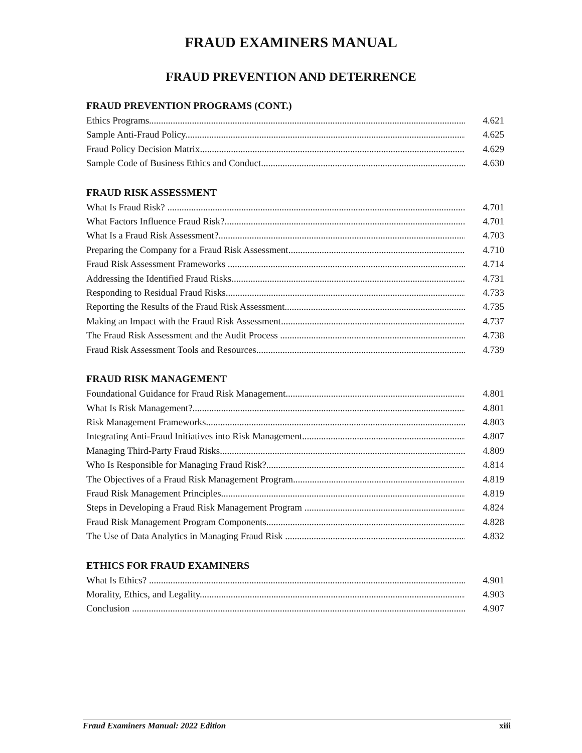FRAUD EXAMINERS MANUAL
FRAUD PREVENTION AND DETERRENCE
FRAUD PREVENTION PROGRAMS (CONT.)
Ethics Programs 4.621
Sample Anti-Fraud Policy 4.625
Fraud Policy Decision Matrix 4.629
Sample Code of Business Ethics and Conduct 4.630
FRAUD RISK ASSESSMENT
What Is Fraud Risk? 4.701
What Factors Influence Fraud Risk? 4.701
What Is a Fraud Risk Assessment? 4.703
Preparing the Company for a Fraud Risk Assessment 4.710
Fraud Risk Assessment Frameworks 4.714
Addressing the Identified Fraud Risks 4.731
Responding to Residual Fraud Risks 4.733
Reporting the Results of the Fraud Risk Assessment 4.735
Making an Impact with the Fraud Risk Assessment 4.737
The Fraud Risk Assessment and the Audit Process 4.738
Fraud Risk Assessment Tools and Resources 4.739
FRAUD RISK MANAGEMENT
Foundational Guidance for Fraud Risk Management 4.801
What Is Risk Management? 4.801
Risk Management Frameworks 4.803
Integrating Anti-Fraud Initiatives into Risk Management 4.807
Managing Third-Party Fraud Risks 4.809
Who Is Responsible for Managing Fraud Risk? 4.814
The Objectives of a Fraud Risk Management Program 4.819
Fraud Risk Management Principles 4.819
Steps in Developing a Fraud Risk Management Program 4.824
Fraud Risk Management Program Components 4.828
The Use of Data Analytics in Managing Fraud Risk 4.832
ETHICS FOR FRAUD EXAMINERS
What Is Ethics? 4.901
Morality, Ethics, and Legality 4.903
Conclusion 4.907
Fraud Examiners Manual: 2022 Edition xiii